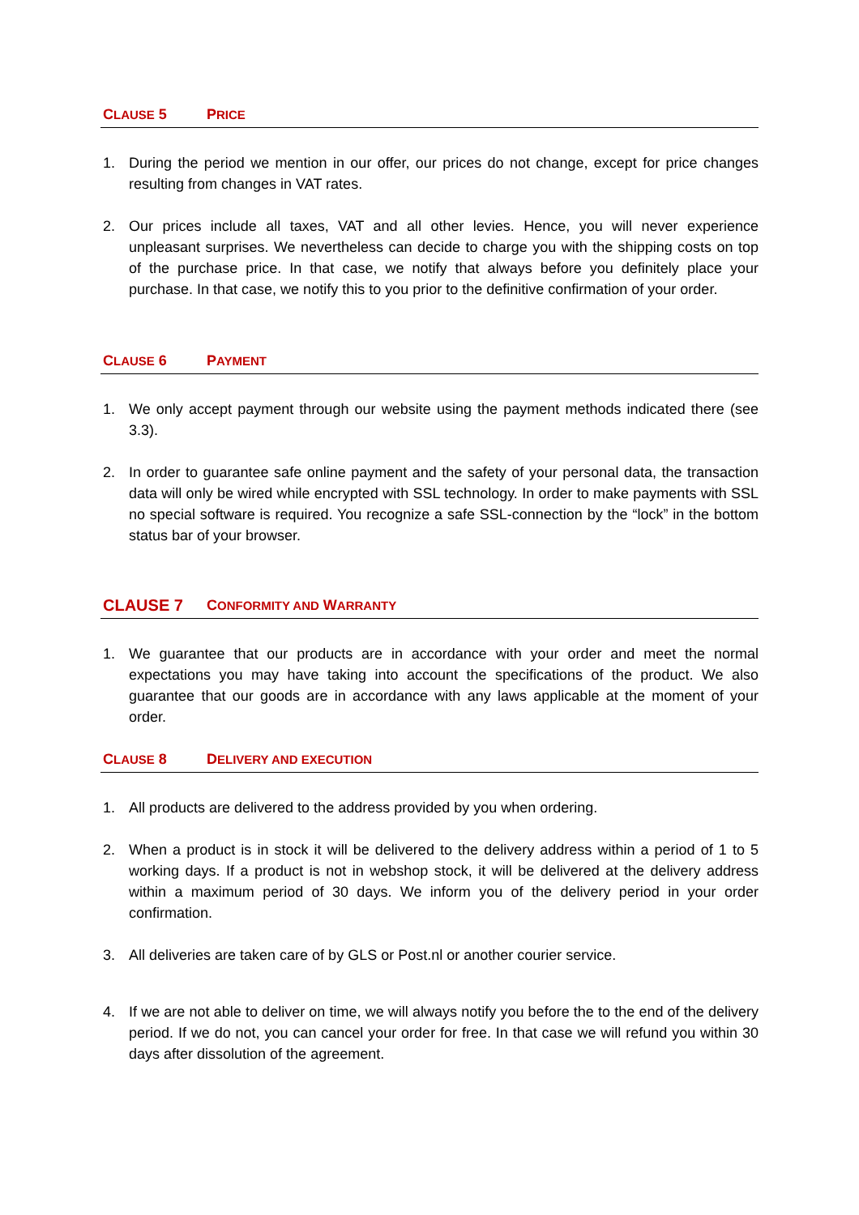CLAUSE 5 PRICE
1. During the period we mention in our offer, our prices do not change, except for price changes resulting from changes in VAT rates.
2. Our prices include all taxes, VAT and all other levies. Hence, you will never experience unpleasant surprises. We nevertheless can decide to charge you with the shipping costs on top of the purchase price. In that case, we notify that always before you definitely place your purchase. In that case, we notify this to you prior to the definitive confirmation of your order.
CLAUSE 6 PAYMENT
1. We only accept payment through our website using the payment methods indicated there (see 3.3).
2. In order to guarantee safe online payment and the safety of your personal data, the transaction data will only be wired while encrypted with SSL technology. In order to make payments with SSL no special software is required. You recognize a safe SSL-connection by the “lock” in the bottom status bar of your browser.
CLAUSE 7 CONFORMITY AND WARRANTY
1. We guarantee that our products are in accordance with your order and meet the normal expectations you may have taking into account the specifications of the product. We also guarantee that our goods are in accordance with any laws applicable at the moment of your order.
CLAUSE 8 DELIVERY AND EXECUTION
1. All products are delivered to the address provided by you when ordering.
2. When a product is in stock it will be delivered to the delivery address within a period of 1 to 5 working days. If a product is not in webshop stock, it will be delivered at the delivery address within a maximum period of 30 days. We inform you of the delivery period in your order confirmation.
3. All deliveries are taken care of by GLS or Post.nl or another courier service.
4. If we are not able to deliver on time, we will always notify you before the to the end of the delivery period. If we do not, you can cancel your order for free. In that case we will refund you within 30 days after dissolution of the agreement.